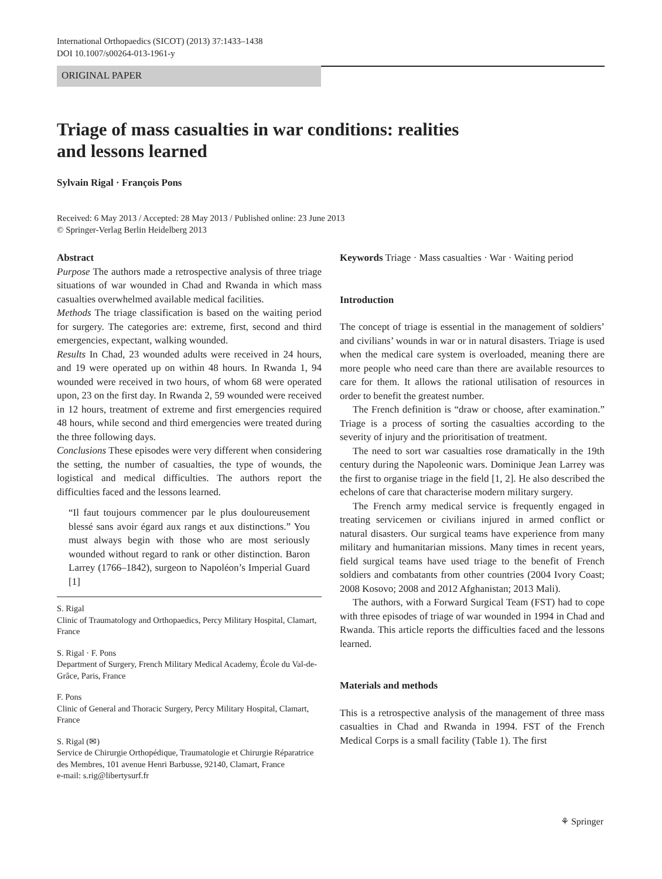International Orthopaedics (SICOT) (2013) 37:1433–1438
DOI 10.1007/s00264-013-1961-y
ORIGINAL PAPER
Triage of mass casualties in war conditions: realities
and lessons learned
Sylvain Rigal · François Pons
Received: 6 May 2013 / Accepted: 28 May 2013 / Published online: 23 June 2013
© Springer-Verlag Berlin Heidelberg 2013
Abstract
Purpose The authors made a retrospective analysis of three triage situations of war wounded in Chad and Rwanda in which mass casualties overwhelmed available medical facilities.
Methods The triage classification is based on the waiting period for surgery. The categories are: extreme, first, second and third emergencies, expectant, walking wounded.
Results In Chad, 23 wounded adults were received in 24 hours, and 19 were operated up on within 48 hours. In Rwanda 1, 94 wounded were received in two hours, of whom 68 were operated upon, 23 on the first day. In Rwanda 2, 59 wounded were received in 12 hours, treatment of extreme and first emergencies required 48 hours, while second and third emergencies were treated during the three following days.
Conclusions These episodes were very different when considering the setting, the number of casualties, the type of wounds, the logistical and medical difficulties. The authors report the difficulties faced and the lessons learned.
“Il faut toujours commencer par le plus douloureusement blessé sans avoir égard aux rangs et aux distinctions.” You must always begin with those who are most seriously wounded without regard to rank or other distinction. Baron Larrey (1766–1842), surgeon to Napoléon’s Imperial Guard [1]
S. Rigal
Clinic of Traumatology and Orthopaedics, Percy Military Hospital, Clamart, France
S. Rigal · F. Pons
Department of Surgery, French Military Medical Academy, École du Val-de-Grâce, Paris, France
F. Pons
Clinic of General and Thoracic Surgery, Percy Military Hospital, Clamart, France
S. Rigal (✉)
Service de Chirurgie Orthopédique, Traumatologie et Chirurgie Réparatrice des Membres, 101 avenue Henri Barbusse, 92140, Clamart, France
e-mail: s.rig@libertysurf.fr
Keywords Triage · Mass casualties · War · Waiting period
Introduction
The concept of triage is essential in the management of soldiers’ and civilians’ wounds in war or in natural disasters. Triage is used when the medical care system is overloaded, meaning there are more people who need care than there are available resources to care for them. It allows the rational utilisation of resources in order to benefit the greatest number.
The French definition is “draw or choose, after examination.” Triage is a process of sorting the casualties according to the severity of injury and the prioritisation of treatment.
The need to sort war casualties rose dramatically in the 19th century during the Napoleonic wars. Dominique Jean Larrey was the first to organise triage in the field [1, 2]. He also described the echelons of care that characterise modern military surgery.
The French army medical service is frequently engaged in treating servicemen or civilians injured in armed conflict or natural disasters. Our surgical teams have experience from many military and humanitarian missions. Many times in recent years, field surgical teams have used triage to the benefit of French soldiers and combatants from other countries (2004 Ivory Coast; 2008 Kosovo; 2008 and 2012 Afghanistan; 2013 Mali).
The authors, with a Forward Surgical Team (FST) had to cope with three episodes of triage of war wounded in 1994 in Chad and Rwanda. This article reports the difficulties faced and the lessons learned.
Materials and methods
This is a retrospective analysis of the management of three mass casualties in Chad and Rwanda in 1994. FST of the French Medical Corps is a small facility (Table 1). The first
⚘ Springer